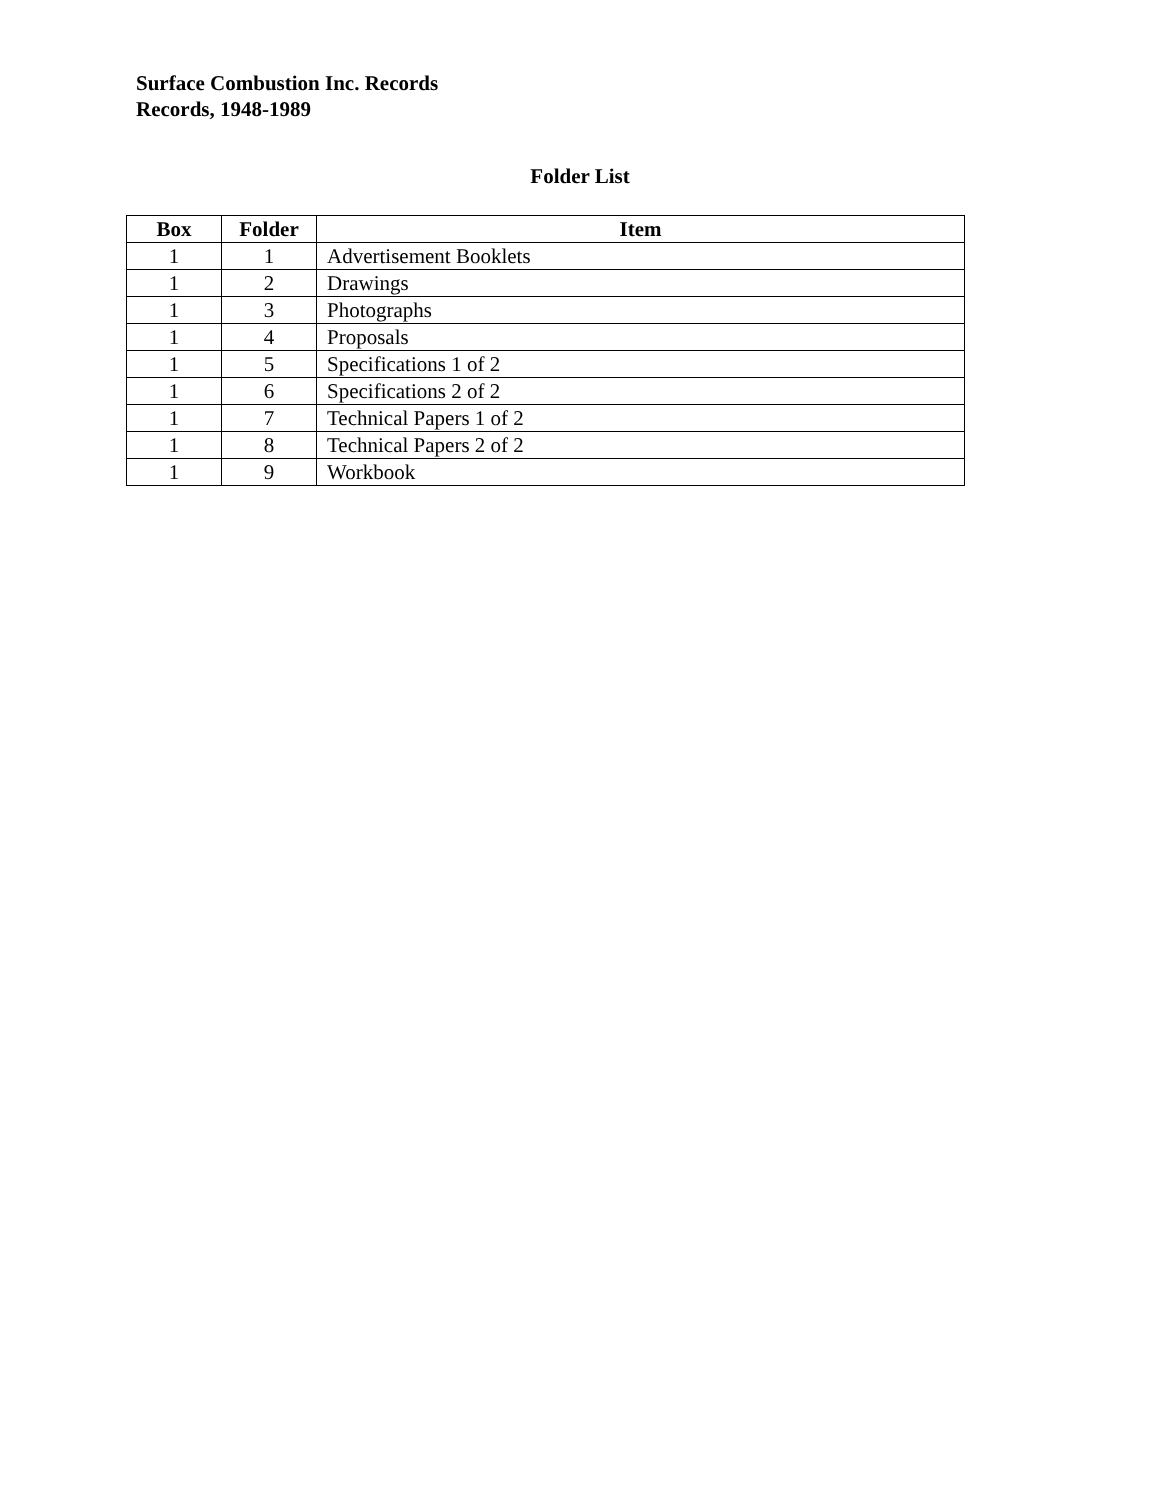Surface Combustion Inc. Records
Records, 1948-1989
Folder List
| Box | Folder | Item |
| --- | --- | --- |
| 1 | 1 | Advertisement Booklets |
| 1 | 2 | Drawings |
| 1 | 3 | Photographs |
| 1 | 4 | Proposals |
| 1 | 5 | Specifications 1 of 2 |
| 1 | 6 | Specifications 2 of 2 |
| 1 | 7 | Technical Papers 1 of 2 |
| 1 | 8 | Technical Papers 2 of 2 |
| 1 | 9 | Workbook |